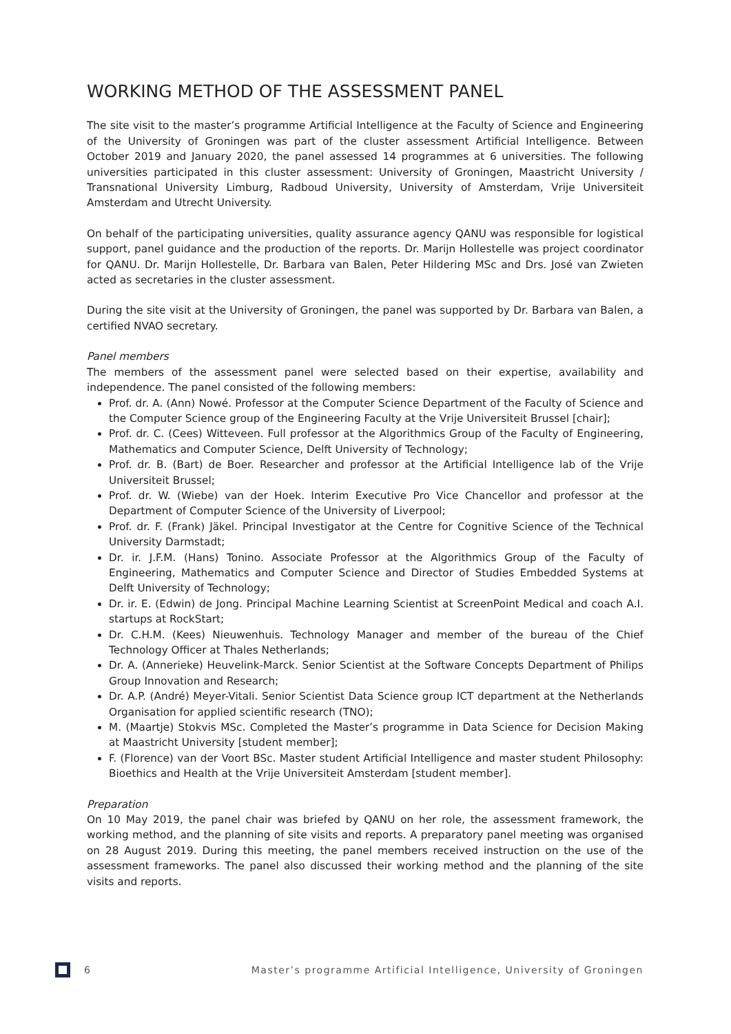WORKING METHOD OF THE ASSESSMENT PANEL
The site visit to the master’s programme Artificial Intelligence at the Faculty of Science and Engineering of the University of Groningen was part of the cluster assessment Artificial Intelligence. Between October 2019 and January 2020, the panel assessed 14 programmes at 6 universities. The following universities participated in this cluster assessment: University of Groningen, Maastricht University / Transnational University Limburg, Radboud University, University of Amsterdam, Vrije Universiteit Amsterdam and Utrecht University.
On behalf of the participating universities, quality assurance agency QANU was responsible for logistical support, panel guidance and the production of the reports. Dr. Marijn Hollestelle was project coordinator for QANU. Dr. Marijn Hollestelle, Dr. Barbara van Balen, Peter Hildering MSc and Drs. José van Zwieten acted as secretaries in the cluster assessment.
During the site visit at the University of Groningen, the panel was supported by Dr. Barbara van Balen, a certified NVAO secretary.
Panel members
The members of the assessment panel were selected based on their expertise, availability and independence. The panel consisted of the following members:
Prof. dr. A. (Ann) Nowé. Professor at the Computer Science Department of the Faculty of Science and the Computer Science group of the Engineering Faculty at the Vrije Universiteit Brussel [chair];
Prof. dr. C. (Cees) Witteveen. Full professor at the Algorithmics Group of the Faculty of Engineering, Mathematics and Computer Science, Delft University of Technology;
Prof. dr. B. (Bart) de Boer. Researcher and professor at the Artificial Intelligence lab of the Vrije Universiteit Brussel;
Prof. dr. W. (Wiebe) van der Hoek. Interim Executive Pro Vice Chancellor and professor at the Department of Computer Science of the University of Liverpool;
Prof. dr. F. (Frank) Jäkel. Principal Investigator at the Centre for Cognitive Science of the Technical University Darmstadt;
Dr. ir. J.F.M. (Hans) Tonino. Associate Professor at the Algorithmics Group of the Faculty of Engineering, Mathematics and Computer Science and Director of Studies Embedded Systems at Delft University of Technology;
Dr. ir. E. (Edwin) de Jong. Principal Machine Learning Scientist at ScreenPoint Medical and coach A.I. startups at RockStart;
Dr. C.H.M. (Kees) Nieuwenhuis. Technology Manager and member of the bureau of the Chief Technology Officer at Thales Netherlands;
Dr. A. (Annerieke) Heuvelink-Marck. Senior Scientist at the Software Concepts Department of Philips Group Innovation and Research;
Dr. A.P. (André) Meyer-Vitali. Senior Scientist Data Science group ICT department at the Netherlands Organisation for applied scientific research (TNO);
M. (Maartje) Stokvis MSc. Completed the Master’s programme in Data Science for Decision Making at Maastricht University [student member];
F. (Florence) van der Voort BSc. Master student Artificial Intelligence and master student Philosophy: Bioethics and Health at the Vrije Universiteit Amsterdam [student member].
Preparation
On 10 May 2019, the panel chair was briefed by QANU on her role, the assessment framework, the working method, and the planning of site visits and reports. A preparatory panel meeting was organised on 28 August 2019. During this meeting, the panel members received instruction on the use of the assessment frameworks. The panel also discussed their working method and the planning of the site visits and reports.
6 Master’s programme Artificial Intelligence, University of Groningen